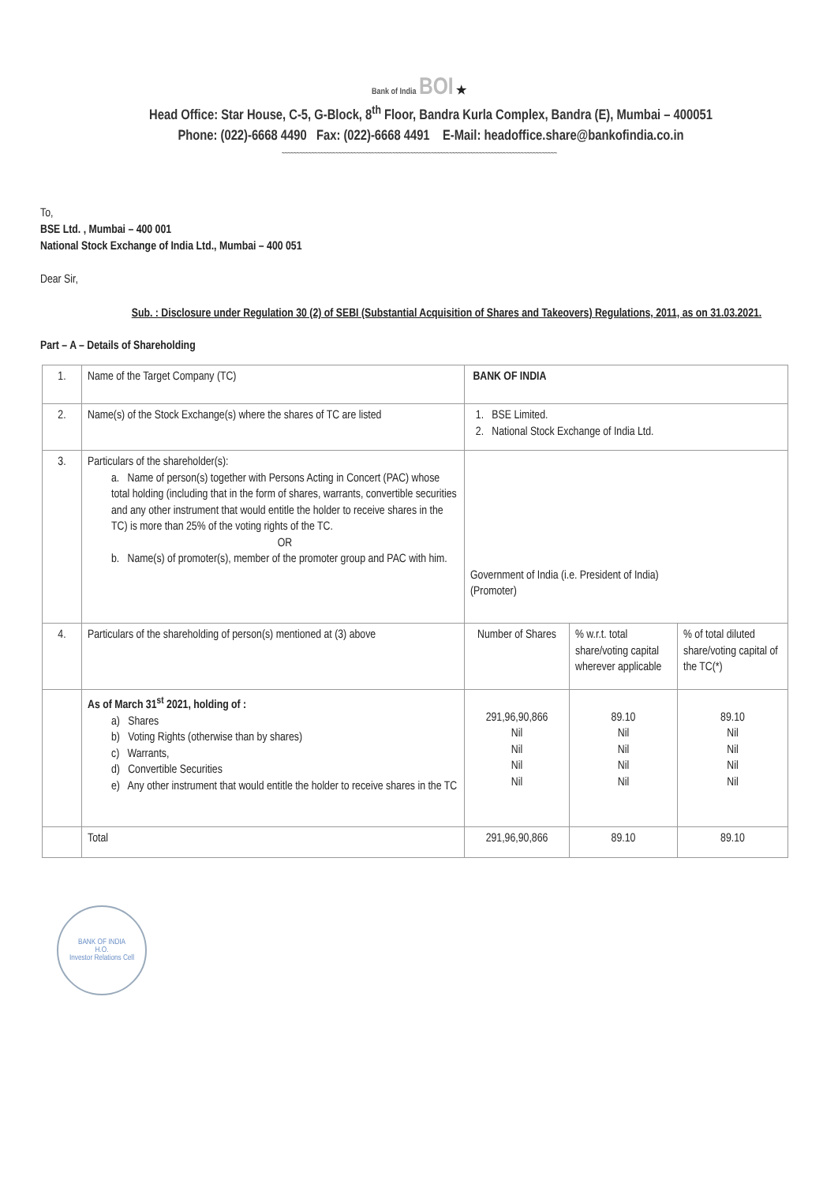Bank of India BOI ★
Head Office: Star House, C-5, G-Block, 8<sup>th</sup> Floor, Bandra Kurla Complex, Bandra (E), Mumbai – 400051
Phone: (022)-6668 4490 Fax: (022)-6668 4491 E-Mail: headoffice.share@bankofindia.co.in
~~~~~~~~~~~~~~~~~~~~~~~~~~~~~~~~~~~~~~~~~~~~~~~~~~~~~~~~~~~~~~~~~~~~~~~~~~~~~~~~~~~~~~~~~~~~
To,
BSE Ltd. , Mumbai – 400 001
National Stock Exchange of India Ltd., Mumbai – 400 051
Dear Sir,
Sub. : Disclosure under Regulation 30 (2) of SEBI (Substantial Acquisition of Shares and Takeovers) Regulations, 2011, as on 31.03.2021.
Part – A – Details of Shareholding
| 1. | Name of the Target Company (TC) | BANK OF INDIA | | |
| 2. | Name(s) of the Stock Exchange(s) where the shares of TC are listed | 1. BSE Limited. 2. National Stock Exchange of India Ltd. | | |
| 3. | Particulars of the shareholder(s): a. Name of person(s) together with Persons Acting in Concert (PAC) whose total holding (including that in the form of shares, warrants, convertible securities and any other instrument that would entitle the holder to receive shares in the TC) is more than 25% of the voting rights of the TC. OR b. Name(s) of promoter(s), member of the promoter group and PAC with him. | Government of India (i.e. President of India) (Promoter) | | |
| 4. | Particulars of the shareholding of person(s) mentioned at (3) above | Number of Shares | % w.r.t. total share/voting capital wherever applicable | % of total diluted share/voting capital of the TC(*) |
| | As of March 31<sup>st</sup> 2021, holding of : a) Shares b) Voting Rights (otherwise than by shares) c) Warrants, d) Convertible Securities e) Any other instrument that would entitle the holder to receive shares in the TC | 291,96,90,866 Nil Nil Nil Nil | 89.10 Nil Nil Nil Nil | 89.10 Nil Nil Nil Nil |
| | Total | 291,96,90,866 | 89.10 | 89.10 |
BANK OF INDIA
H.O.
Investor Relations Cell